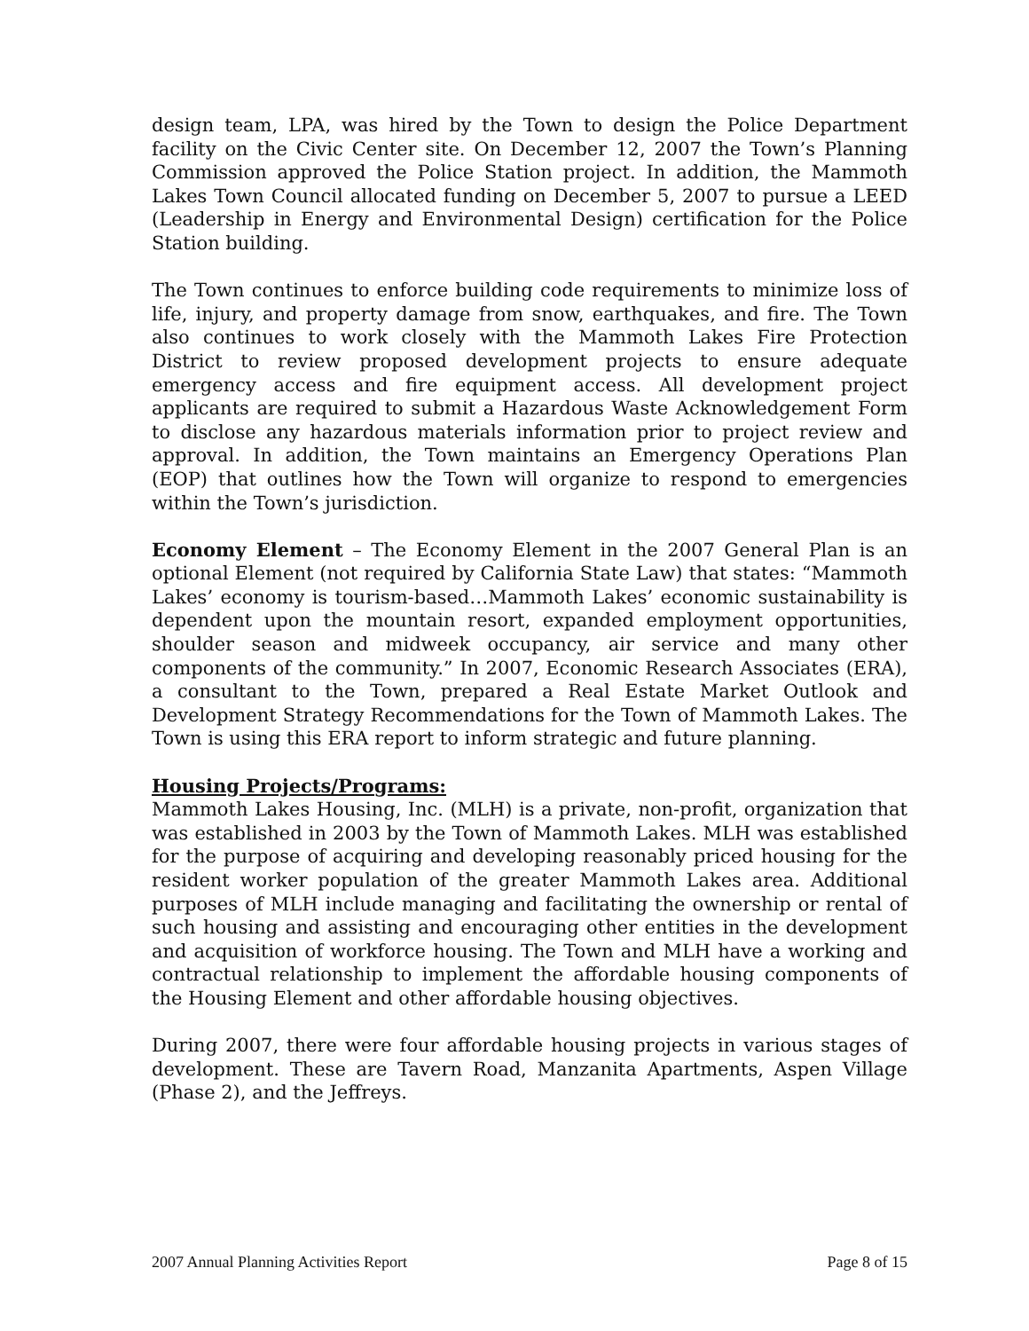design team, LPA, was hired by the Town to design the Police Department facility on the Civic Center site. On December 12, 2007 the Town’s Planning Commission approved the Police Station project. In addition, the Mammoth Lakes Town Council allocated funding on December 5, 2007 to pursue a LEED (Leadership in Energy and Environmental Design) certification for the Police Station building.
The Town continues to enforce building code requirements to minimize loss of life, injury, and property damage from snow, earthquakes, and fire. The Town also continues to work closely with the Mammoth Lakes Fire Protection District to review proposed development projects to ensure adequate emergency access and fire equipment access. All development project applicants are required to submit a Hazardous Waste Acknowledgement Form to disclose any hazardous materials information prior to project review and approval. In addition, the Town maintains an Emergency Operations Plan (EOP) that outlines how the Town will organize to respond to emergencies within the Town’s jurisdiction.
Economy Element – The Economy Element in the 2007 General Plan is an optional Element (not required by California State Law) that states: “Mammoth Lakes’ economy is tourism-based…Mammoth Lakes’ economic sustainability is dependent upon the mountain resort, expanded employment opportunities, shoulder season and midweek occupancy, air service and many other components of the community.” In 2007, Economic Research Associates (ERA), a consultant to the Town, prepared a Real Estate Market Outlook and Development Strategy Recommendations for the Town of Mammoth Lakes. The Town is using this ERA report to inform strategic and future planning.
Housing Projects/Programs:
Mammoth Lakes Housing, Inc. (MLH) is a private, non-profit, organization that was established in 2003 by the Town of Mammoth Lakes. MLH was established for the purpose of acquiring and developing reasonably priced housing for the resident worker population of the greater Mammoth Lakes area. Additional purposes of MLH include managing and facilitating the ownership or rental of such housing and assisting and encouraging other entities in the development and acquisition of workforce housing. The Town and MLH have a working and contractual relationship to implement the affordable housing components of the Housing Element and other affordable housing objectives.
During 2007, there were four affordable housing projects in various stages of development. These are Tavern Road, Manzanita Apartments, Aspen Village (Phase 2), and the Jeffreys.
2007 Annual Planning Activities Report Page 8 of 15